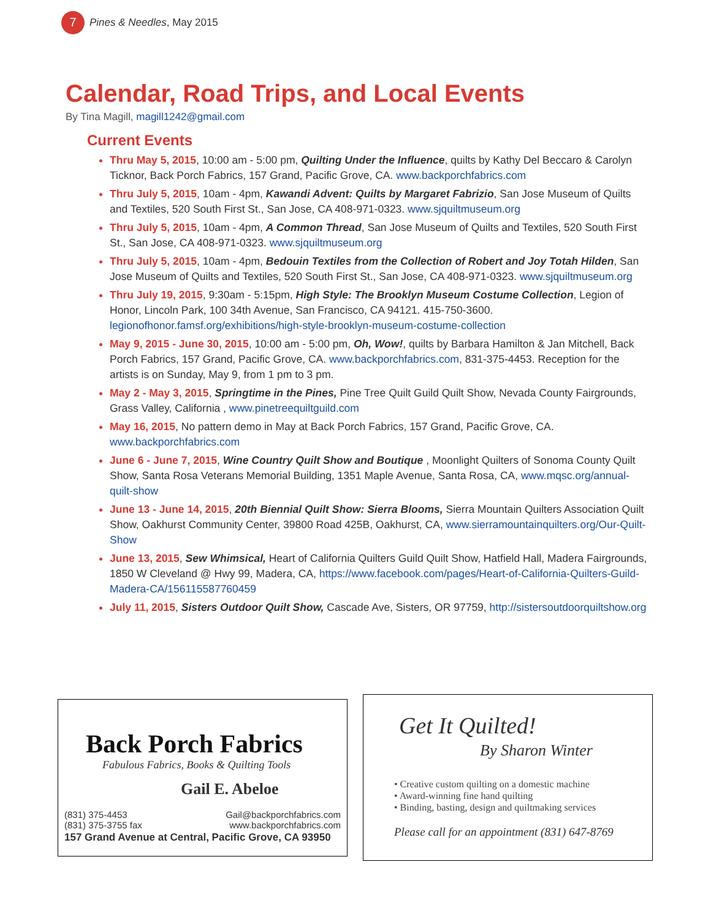7
Pines & Needles, May 2015
Calendar, Road Trips, and Local Events
By Tina Magill, magill1242@gmail.com
Current Events
Thru May 5, 2015, 10:00 am - 5:00 pm, Quilting Under the Influence, quilts by Kathy Del Beccaro & Carolyn Ticknor, Back Porch Fabrics, 157 Grand, Pacific Grove, CA. www.backporchfabrics.com
Thru July 5, 2015, 10am - 4pm, Kawandi Advent: Quilts by Margaret Fabrizio, San Jose Museum of Quilts and Textiles, 520 South First St., San Jose, CA 408-971-0323. www.sjquiltmuseum.org
Thru July 5, 2015, 10am - 4pm, A Common Thread, San Jose Museum of Quilts and Textiles, 520 South First St., San Jose, CA 408-971-0323. www.sjquiltmuseum.org
Thru July 5, 2015, 10am - 4pm, Bedouin Textiles from the Collection of Robert and Joy Totah Hilden, San Jose Museum of Quilts and Textiles, 520 South First St., San Jose, CA 408-971-0323. www.sjquiltmuseum.org
Thru July 19, 2015, 9:30am - 5:15pm, High Style: The Brooklyn Museum Costume Collection, Legion of Honor, Lincoln Park, 100 34th Avenue, San Francisco, CA 94121. 415-750-3600. legionofhonor.famsf.org/exhibitions/high-style-brooklyn-museum-costume-collection
May 9, 2015 - June 30, 2015, 10:00 am - 5:00 pm, Oh, Wow!, quilts by Barbara Hamilton & Jan Mitchell, Back Porch Fabrics, 157 Grand, Pacific Grove, CA. www.backporchfabrics.com, 831-375-4453. Reception for the artists is on Sunday, May 9, from 1 pm to 3 pm.
May 2 - May 3, 2015, Springtime in the Pines, Pine Tree Quilt Guild Quilt Show, Nevada County Fairgrounds, Grass Valley, California , www.pinetreequiltguild.com
May 16, 2015, No pattern demo in May at Back Porch Fabrics, 157 Grand, Pacific Grove, CA. www.backporchfabrics.com
June 6 - June 7, 2015, Wine Country Quilt Show and Boutique , Moonlight Quilters of Sonoma County Quilt Show, Santa Rosa Veterans Memorial Building, 1351 Maple Avenue, Santa Rosa, CA, www.mqsc.org/annual-quilt-show
June 13 - June 14, 2015, 20th Biennial Quilt Show: Sierra Blooms, Sierra Mountain Quilters Association Quilt Show, Oakhurst Community Center, 39800 Road 425B, Oakhurst, CA, www.sierramountainquilters.org/Our-Quilt-Show
June 13, 2015, Sew Whimsical, Heart of California Quilters Guild Quilt Show, Hatfield Hall, Madera Fairgrounds, 1850 W Cleveland @ Hwy 99, Madera, CA, https://www.facebook.com/pages/Heart-of-California-Quilters-Guild-Madera-CA/156115587760459
July 11, 2015, Sisters Outdoor Quilt Show, Cascade Ave, Sisters, OR 97759, http://sistersoutdoorquiltshow.org
Back Porch Fabrics
Fabulous Fabrics, Books & Quilting Tools
Gail E. Abeloe
(831) 375-4453
(831) 375-3755 fax Gail@backporchfabrics.com
www.backporchfabrics.com
157 Grand Avenue at Central, Pacific Grove, CA 93950
Get It Quilted!
By Sharon Winter
• Creative custom quilting on a domestic machine
• Award-winning fine hand quilting
• Binding, basting, design and quiltmaking services
Please call for an appointment (831) 647-8769